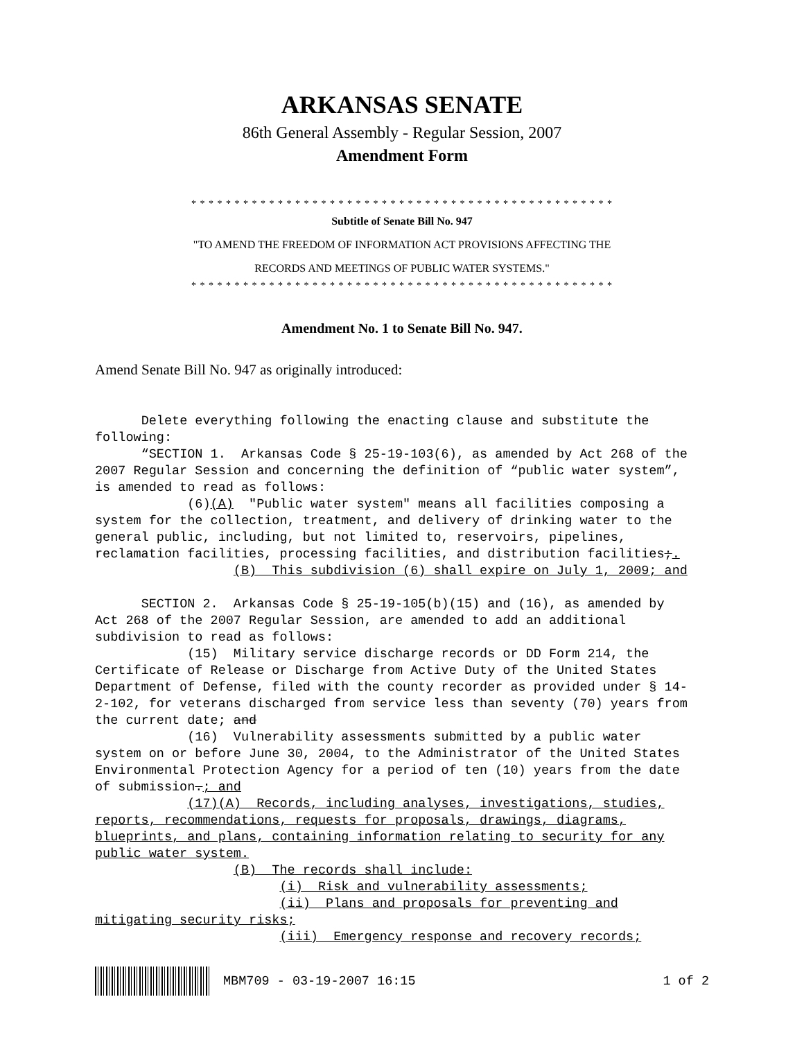ARKANSAS SENATE
86th General Assembly - Regular Session, 2007
Amendment Form
* * * * * * * * * * * * * * * * * * * * * * * * * * * * * * * * * * * * * * * * * * * * * * * * *
Subtitle of Senate Bill No. 947
"TO AMEND THE FREEDOM OF INFORMATION ACT PROVISIONS AFFECTING THE
RECORDS AND MEETINGS OF PUBLIC WATER SYSTEMS."
* * * * * * * * * * * * * * * * * * * * * * * * * * * * * * * * * * * * * * * * * * * * * * * * *
Amendment No. 1 to Senate Bill No. 947.
Amend Senate Bill No. 947 as originally introduced:
      Delete everything following the enacting clause and substitute the
following:
      “SECTION 1.  Arkansas Code § 25-19-103(6), as amended by Act 268 of the
2007 Regular Session and concerning the definition of “public water system”,
is amended to read as follows:
            (6)(A)  "Public water system" means all facilities composing a
system for the collection, treatment, and delivery of drinking water to the
general public, including, but not limited to, reservoirs, pipelines,
reclamation facilities, processing facilities, and distribution facilities;.
                  (B)  This subdivision (6) shall expire on July 1, 2009; and

      SECTION 2.  Arkansas Code § 25-19-105(b)(15) and (16), as amended by
Act 268 of the 2007 Regular Session, are amended to add an additional
subdivision to read as follows:
            (15)  Military service discharge records or DD Form 214, the
Certificate of Release or Discharge from Active Duty of the United States
Department of Defense, filed with the county recorder as provided under § 14-
2-102, for veterans discharged from service less than seventy (70) years from
the current date; and
            (16)  Vulnerability assessments submitted by a public water
system on or before June 30, 2004, to the Administrator of the United States
Environmental Protection Agency for a period of ten (10) years from the date
of submission.; and
            (17)(A)  Records, including analyses, investigations, studies,
reports, recommendations, requests for proposals, drawings, diagrams,
blueprints, and plans, containing information relating to security for any
public water system.
                  (B)  The records shall include:
                        (i)  Risk and vulnerability assessments;
                        (ii)  Plans and proposals for preventing and
mitigating security risks;
                        (iii)  Emergency response and recovery records;
MBM709 - 03-19-2007 16:15 1 of 2